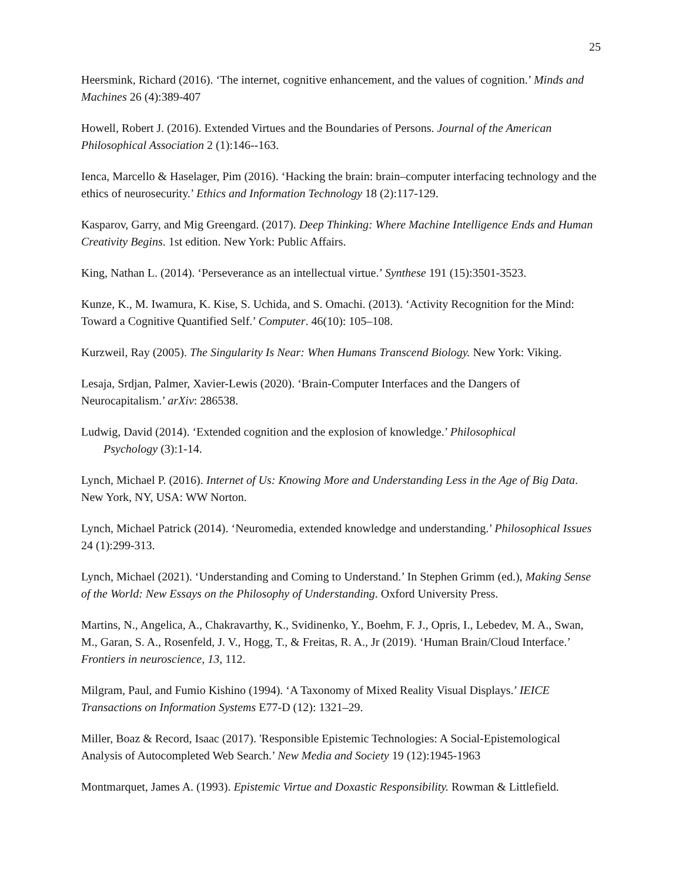25
Heersmink, Richard (2016). ‘The internet, cognitive enhancement, and the values of cognition.’ Minds and Machines 26 (4):389-407
Howell, Robert J. (2016). Extended Virtues and the Boundaries of Persons. Journal of the American Philosophical Association 2 (1):146--163.
Ienca, Marcello & Haselager, Pim (2016). ‘Hacking the brain: brain–computer interfacing technology and the ethics of neurosecurity.’ Ethics and Information Technology 18 (2):117-129.
Kasparov, Garry, and Mig Greengard. (2017). Deep Thinking: Where Machine Intelligence Ends and Human Creativity Begins. 1st edition. New York: Public Affairs.
King, Nathan L. (2014). ‘Perseverance as an intellectual virtue.’ Synthese 191 (15):3501-3523.
Kunze, K., M. Iwamura, K. Kise, S. Uchida, and S. Omachi. (2013). ‘Activity Recognition for the Mind: Toward a Cognitive Quantified Self.’ Computer. 46(10): 105–108.
Kurzweil, Ray (2005). The Singularity Is Near: When Humans Transcend Biology. New York: Viking.
Lesaja, Srdjan, Palmer, Xavier-Lewis (2020). ‘Brain-Computer Interfaces and the Dangers of Neurocapitalism.’ arXiv: 286538.
Ludwig, David (2014). ‘Extended cognition and the explosion of knowledge.’ Philosophical
Psychology (3):1-14.
Lynch, Michael P. (2016). Internet of Us: Knowing More and Understanding Less in the Age of Big Data. New York, NY, USA: WW Norton.
Lynch, Michael Patrick (2014). ‘Neuromedia, extended knowledge and understanding.’ Philosophical Issues 24 (1):299-313.
Lynch, Michael (2021). ‘Understanding and Coming to Understand.’ In Stephen Grimm (ed.), Making Sense of the World: New Essays on the Philosophy of Understanding. Oxford University Press.
Martins, N., Angelica, A., Chakravarthy, K., Svidinenko, Y., Boehm, F. J., Opris, I., Lebedev, M. A., Swan, M., Garan, S. A., Rosenfeld, J. V., Hogg, T., & Freitas, R. A., Jr (2019). ‘Human Brain/Cloud Interface.’ Frontiers in neuroscience, 13, 112.
Milgram, Paul, and Fumio Kishino (1994). ‘A Taxonomy of Mixed Reality Visual Displays.’ IEICE Transactions on Information Systems E77-D (12): 1321–29.
Miller, Boaz & Record, Isaac (2017). 'Responsible Epistemic Technologies: A Social-Epistemological Analysis of Autocompleted Web Search.’ New Media and Society 19 (12):1945-1963
Montmarquet, James A. (1993). Epistemic Virtue and Doxastic Responsibility. Rowman & Littlefield.